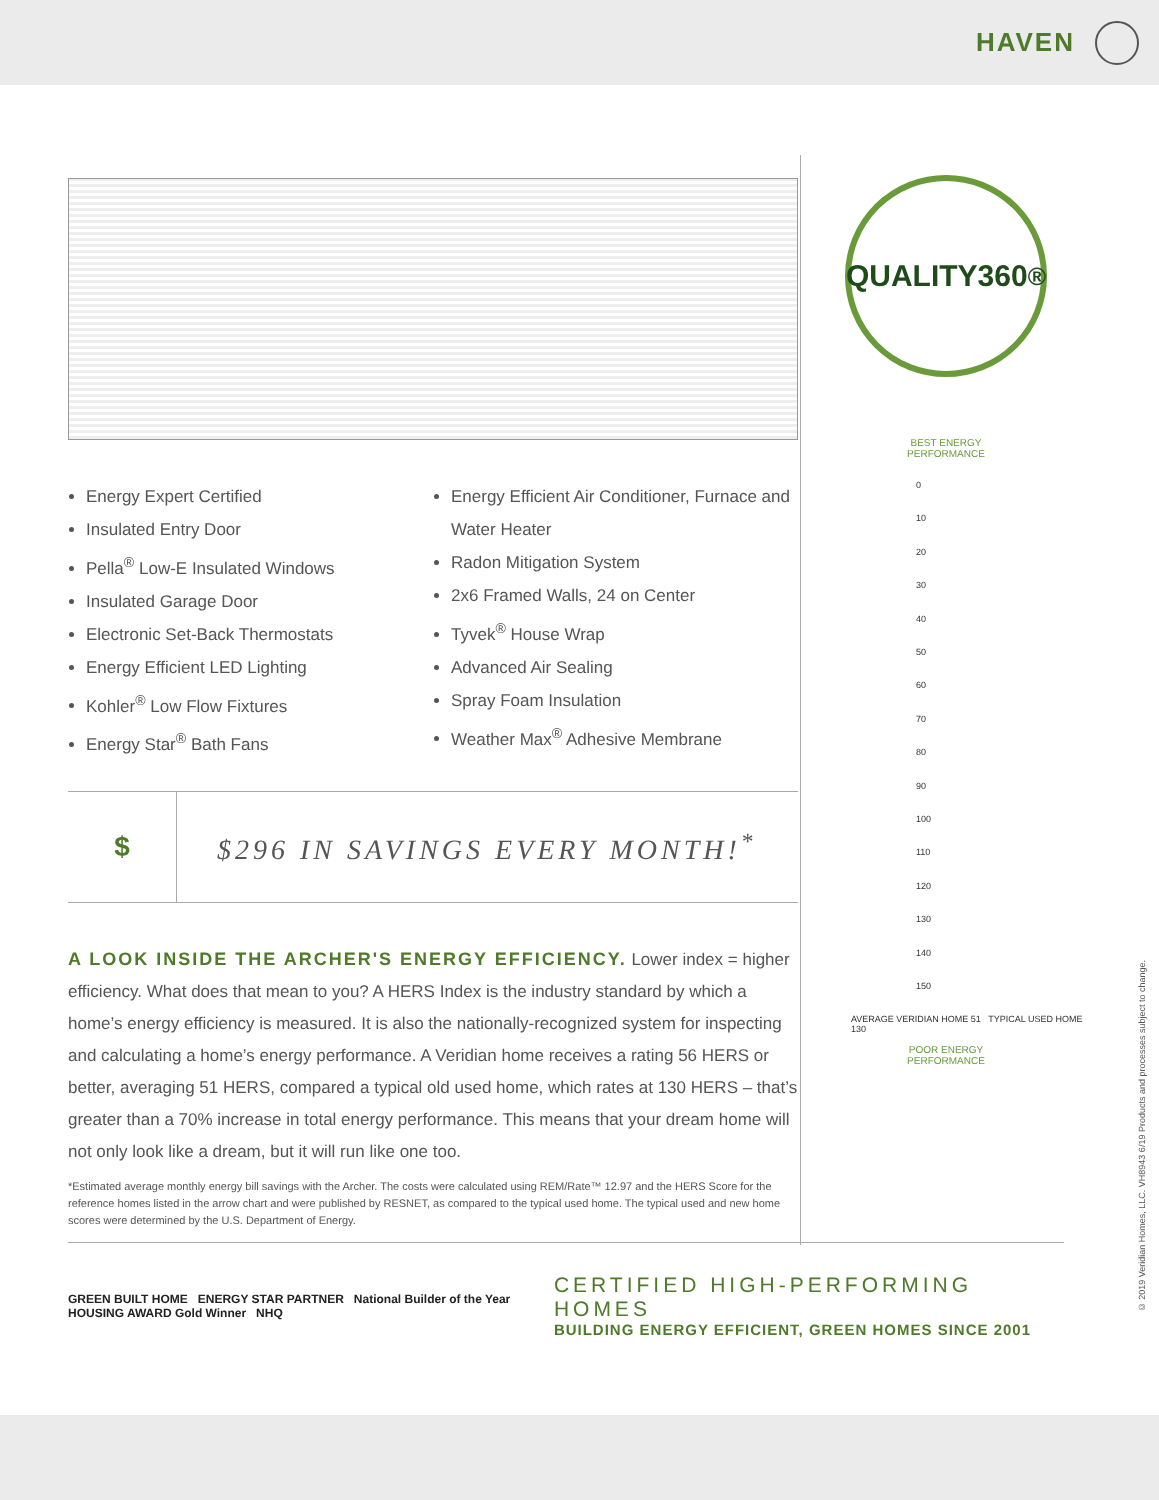HAVEN
Energy Expert Certified
Insulated Entry Door
Pella<sup>®</sup> Low-E Insulated Windows
Insulated Garage Door
Electronic Set-Back Thermostats
Energy Efficient LED Lighting
Kohler<sup>®</sup> Low Flow Fixtures
Energy Star<sup>®</sup> Bath Fans
Energy Efficient Air Conditioner, Furnace and Water Heater
Radon Mitigation System
2x6 Framed Walls, 24 on Center
Tyvek<sup>®</sup> House Wrap
Advanced Air Sealing
Spray Foam Insulation
Weather Max<sup>®</sup> Adhesive Membrane
$
$296 IN SAVINGS EVERY MONTH!<sup>*</sup>
A LOOK INSIDE THE ARCHER'S ENERGY EFFICIENCY. Lower index = higher efficiency. What does that mean to you? A HERS Index is the industry standard by which a home’s energy efficiency is measured. It is also the nationally-recognized system for inspecting and calculating a home’s energy performance. A Veridian home receives a rating 56 HERS or better, averaging 51 HERS, compared a typical old used home, which rates at 130 HERS – that’s greater than a 70% increase in total energy performance. This means that your dream home will not only look like a dream, but it will run like one too.
*Estimated average monthly energy bill savings with the Archer. The costs were calculated using REM/Rate™ 12.97 and the HERS Score for the reference homes listed in the arrow chart and were published by RESNET, as compared to the typical used home. The typical used and new home scores were determined by the U.S. Department of Energy.
QUALITY360<sup>®</sup>
BEST ENERGY
PERFORMANCE
0
10
20
30
40
50
60
70
80
90
100
110
120
130
140
150
AVERAGE VERIDIAN HOME 51 TYPICAL USED HOME 130
POOR ENERGY
PERFORMANCE
GREEN BUILT HOME ENERGY STAR PARTNER National Builder of the Year HOUSING AWARD Gold Winner NHQ
CERTIFIED HIGH-PERFORMING HOMES
BUILDING ENERGY EFFICIENT, GREEN HOMES SINCE 2001
© 2019 Veridian Homes, LLC. VH8943 6/19 Products and processes subject to change.